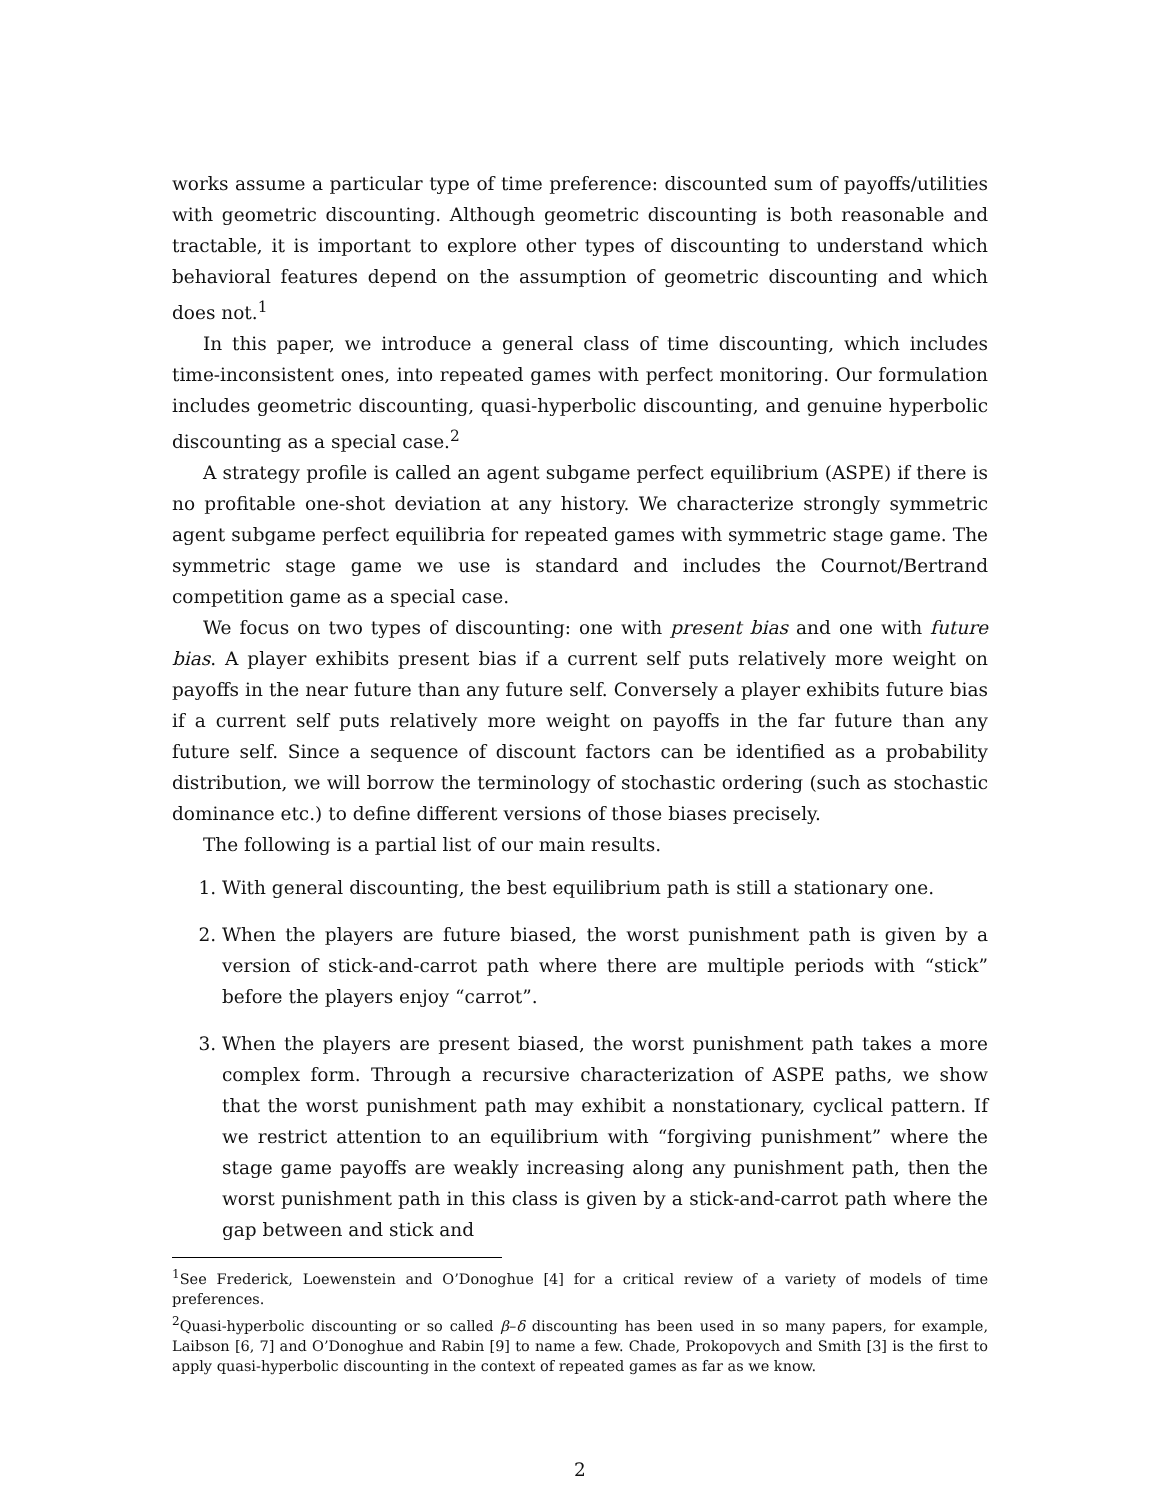works assume a particular type of time preference: discounted sum of payoffs/utilities with geometric discounting. Although geometric discounting is both reasonable and tractable, it is important to explore other types of discounting to understand which behavioral features depend on the assumption of geometric discounting and which does not.<sup>1</sup>
In this paper, we introduce a general class of time discounting, which includes time-inconsistent ones, into repeated games with perfect monitoring. Our formulation includes geometric discounting, quasi-hyperbolic discounting, and genuine hyperbolic discounting as a special case.<sup>2</sup>
A strategy profile is called an agent subgame perfect equilibrium (ASPE) if there is no profitable one-shot deviation at any history. We characterize strongly symmetric agent subgame perfect equilibria for repeated games with symmetric stage game. The symmetric stage game we use is standard and includes the Cournot/Bertrand competition game as a special case.
We focus on two types of discounting: one with present bias and one with future bias. A player exhibits present bias if a current self puts relatively more weight on payoffs in the near future than any future self. Conversely a player exhibits future bias if a current self puts relatively more weight on payoffs in the far future than any future self. Since a sequence of discount factors can be identified as a probability distribution, we will borrow the terminology of stochastic ordering (such as stochastic dominance etc.) to define different versions of those biases precisely.
The following is a partial list of our main results.
1. With general discounting, the best equilibrium path is still a stationary one.
2. When the players are future biased, the worst punishment path is given by a version of stick-and-carrot path where there are multiple periods with “stick” before the players enjoy “carrot”.
3. When the players are present biased, the worst punishment path takes a more complex form. Through a recursive characterization of ASPE paths, we show that the worst punishment path may exhibit a nonstationary, cyclical pattern. If we restrict attention to an equilibrium with “forgiving punishment” where the stage game payoffs are weakly increasing along any punishment path, then the worst punishment path in this class is given by a stick-and-carrot path where the gap between and stick and
<sup>1</sup> See Frederick, Loewenstein and O’Donoghue [4] for a critical review of a variety of models of time preferences.
<sup>2</sup> Quasi-hyperbolic discounting or so called β–δ discounting has been used in so many papers, for example, Laibson [6, 7] and O’Donoghue and Rabin [9] to name a few. Chade, Prokopovych and Smith [3] is the first to apply quasi-hyperbolic discounting in the context of repeated games as far as we know.
2